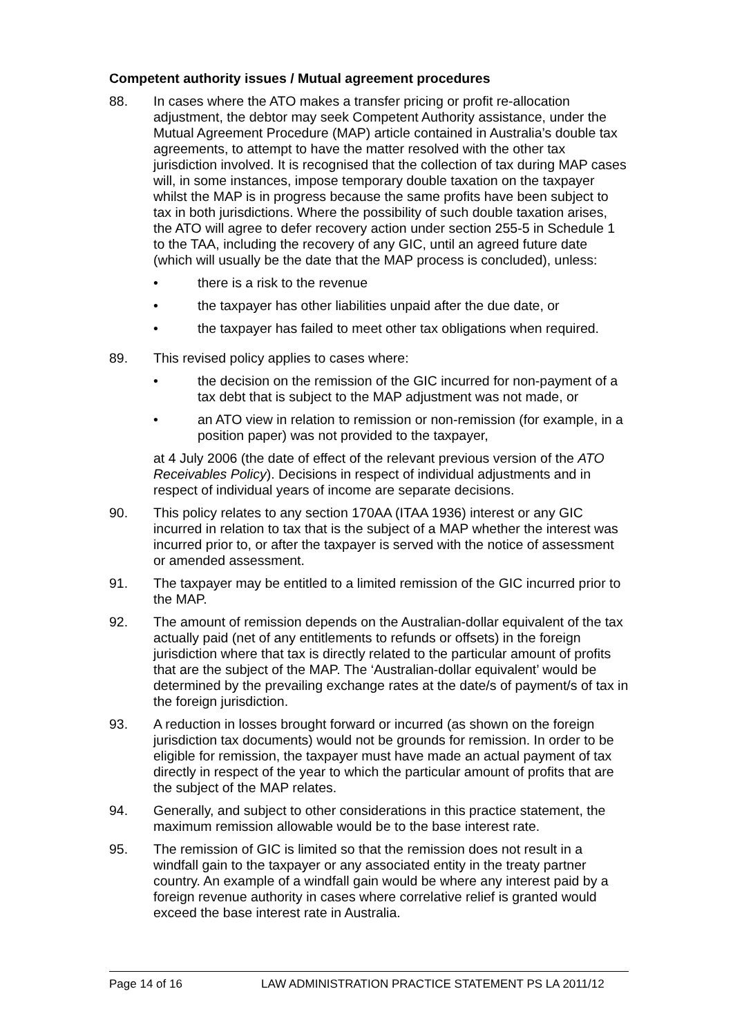Competent authority issues / Mutual agreement procedures
88. In cases where the ATO makes a transfer pricing or profit re-allocation adjustment, the debtor may seek Competent Authority assistance, under the Mutual Agreement Procedure (MAP) article contained in Australia’s double tax agreements, to attempt to have the matter resolved with the other tax jurisdiction involved. It is recognised that the collection of tax during MAP cases will, in some instances, impose temporary double taxation on the taxpayer whilst the MAP is in progress because the same profits have been subject to tax in both jurisdictions. Where the possibility of such double taxation arises, the ATO will agree to defer recovery action under section 255-5 in Schedule 1 to the TAA, including the recovery of any GIC, until an agreed future date (which will usually be the date that the MAP process is concluded), unless:
• there is a risk to the revenue
• the taxpayer has other liabilities unpaid after the due date, or
• the taxpayer has failed to meet other tax obligations when required.
89. This revised policy applies to cases where:
• the decision on the remission of the GIC incurred for non-payment of a tax debt that is subject to the MAP adjustment was not made, or
• an ATO view in relation to remission or non-remission (for example, in a position paper) was not provided to the taxpayer,
at 4 July 2006 (the date of effect of the relevant previous version of the ATO Receivables Policy). Decisions in respect of individual adjustments and in respect of individual years of income are separate decisions.
90. This policy relates to any section 170AA (ITAA 1936) interest or any GIC incurred in relation to tax that is the subject of a MAP whether the interest was incurred prior to, or after the taxpayer is served with the notice of assessment or amended assessment.
91. The taxpayer may be entitled to a limited remission of the GIC incurred prior to the MAP.
92. The amount of remission depends on the Australian-dollar equivalent of the tax actually paid (net of any entitlements to refunds or offsets) in the foreign jurisdiction where that tax is directly related to the particular amount of profits that are the subject of the MAP. The ‘Australian-dollar equivalent’ would be determined by the prevailing exchange rates at the date/s of payment/s of tax in the foreign jurisdiction.
93. A reduction in losses brought forward or incurred (as shown on the foreign jurisdiction tax documents) would not be grounds for remission. In order to be eligible for remission, the taxpayer must have made an actual payment of tax directly in respect of the year to which the particular amount of profits that are the subject of the MAP relates.
94. Generally, and subject to other considerations in this practice statement, the maximum remission allowable would be to the base interest rate.
95. The remission of GIC is limited so that the remission does not result in a windfall gain to the taxpayer or any associated entity in the treaty partner country. An example of a windfall gain would be where any interest paid by a foreign revenue authority in cases where correlative relief is granted would exceed the base interest rate in Australia.
Page 14 of 16 LAW ADMINISTRATION PRACTICE STATEMENT PS LA 2011/12